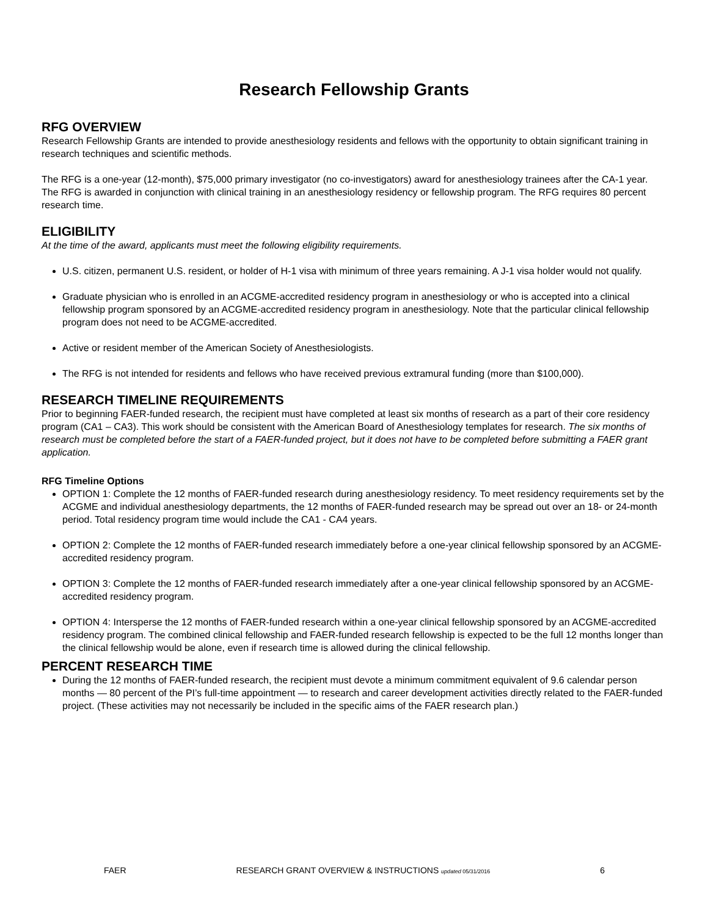Research Fellowship Grants
RFG OVERVIEW
Research Fellowship Grants are intended to provide anesthesiology residents and fellows with the opportunity to obtain significant training in research techniques and scientific methods.
The RFG is a one-year (12-month), $75,000 primary investigator (no co-investigators) award for anesthesiology trainees after the CA-1 year. The RFG is awarded in conjunction with clinical training in an anesthesiology residency or fellowship program. The RFG requires 80 percent research time.
ELIGIBILITY
At the time of the award, applicants must meet the following eligibility requirements.
U.S. citizen, permanent U.S. resident, or holder of H-1 visa with minimum of three years remaining. A J-1 visa holder would not qualify.
Graduate physician who is enrolled in an ACGME-accredited residency program in anesthesiology or who is accepted into a clinical fellowship program sponsored by an ACGME-accredited residency program in anesthesiology. Note that the particular clinical fellowship program does not need to be ACGME-accredited.
Active or resident member of the American Society of Anesthesiologists.
The RFG is not intended for residents and fellows who have received previous extramural funding (more than $100,000).
RESEARCH TIMELINE REQUIREMENTS
Prior to beginning FAER-funded research, the recipient must have completed at least six months of research as a part of their core residency program (CA1 – CA3). This work should be consistent with the American Board of Anesthesiology templates for research. The six months of research must be completed before the start of a FAER-funded project, but it does not have to be completed before submitting a FAER grant application.
RFG Timeline Options
OPTION 1: Complete the 12 months of FAER-funded research during anesthesiology residency. To meet residency requirements set by the ACGME and individual anesthesiology departments, the 12 months of FAER-funded research may be spread out over an 18- or 24-month period. Total residency program time would include the CA1 - CA4 years.
OPTION 2: Complete the 12 months of FAER-funded research immediately before a one-year clinical fellowship sponsored by an ACGME-accredited residency program.
OPTION 3: Complete the 12 months of FAER-funded research immediately after a one-year clinical fellowship sponsored by an ACGME-accredited residency program.
OPTION 4: Intersperse the 12 months of FAER-funded research within a one-year clinical fellowship sponsored by an ACGME-accredited residency program. The combined clinical fellowship and FAER-funded research fellowship is expected to be the full 12 months longer than the clinical fellowship would be alone, even if research time is allowed during the clinical fellowship.
PERCENT RESEARCH TIME
During the 12 months of FAER-funded research, the recipient must devote a minimum commitment equivalent of 9.6 calendar person months — 80 percent of the PI’s full-time appointment — to research and career development activities directly related to the FAER-funded project. (These activities may not necessarily be included in the specific aims of the FAER research plan.)
FAER RESEARCH GRANT OVERVIEW & INSTRUCTIONS updated 05/31/2016 6